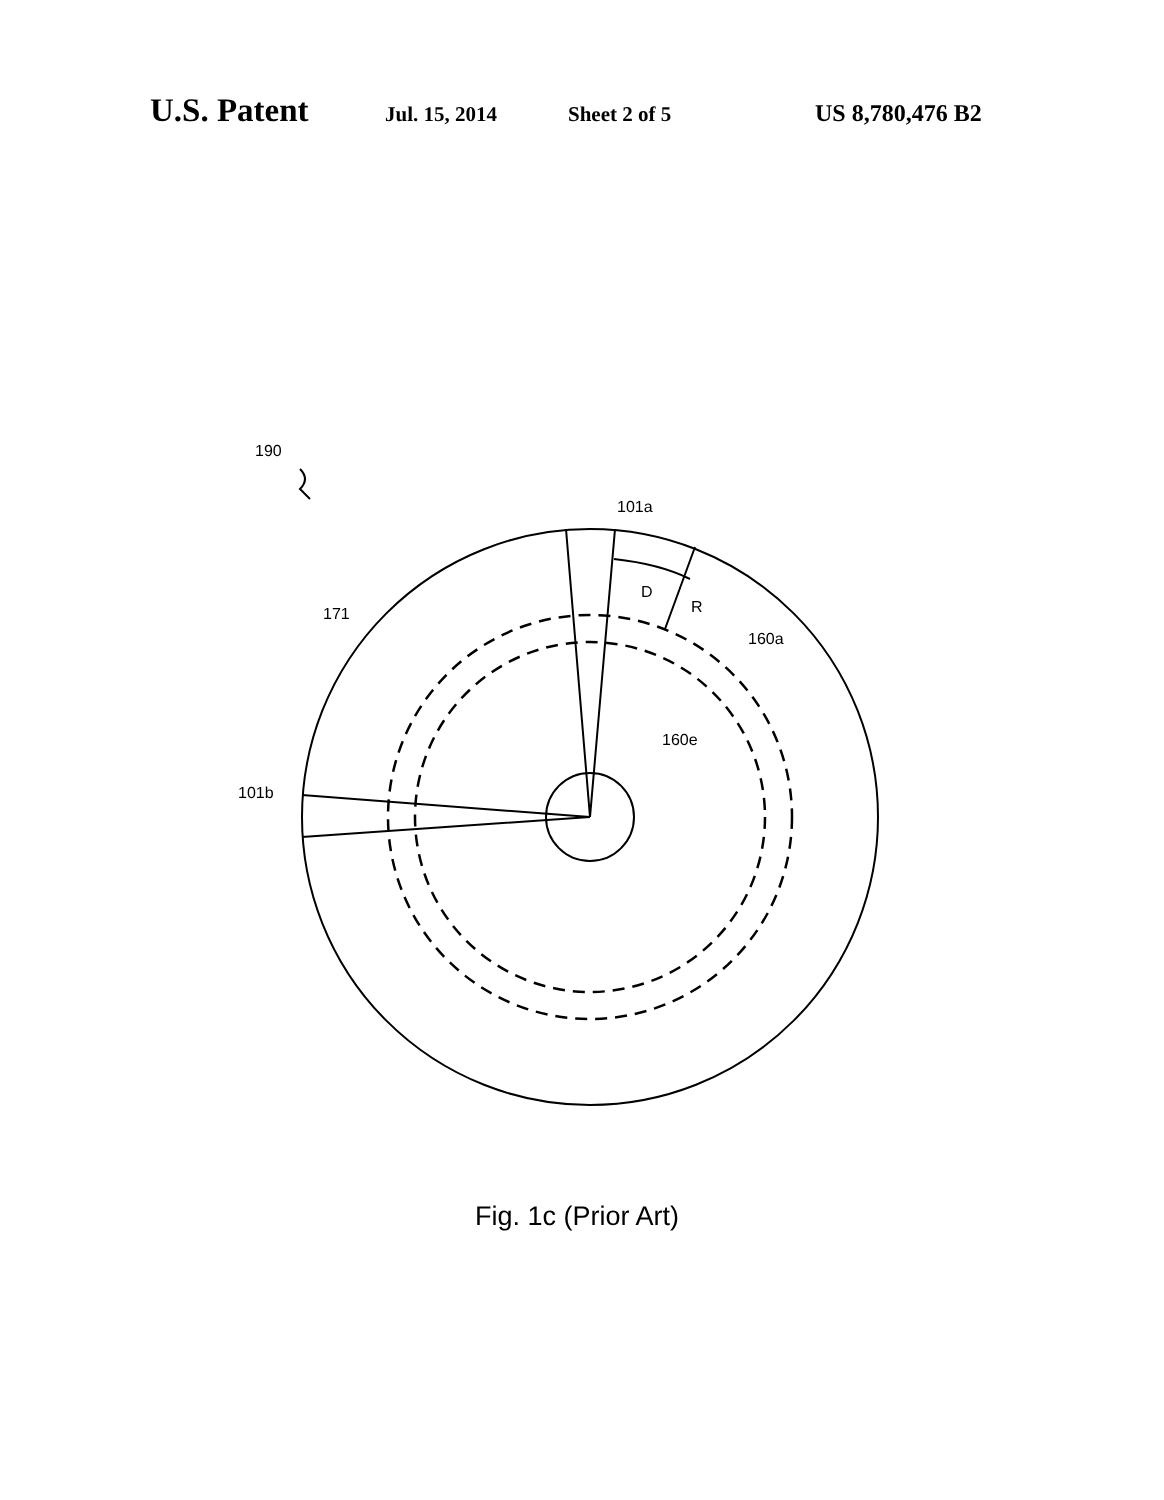U.S. Patent Jul. 15, 2014 Sheet 2 of 5 US 8,780,476 B2
190
101a
D
R
171
160a
160e
101b
Fig. 1c (Prior Art)